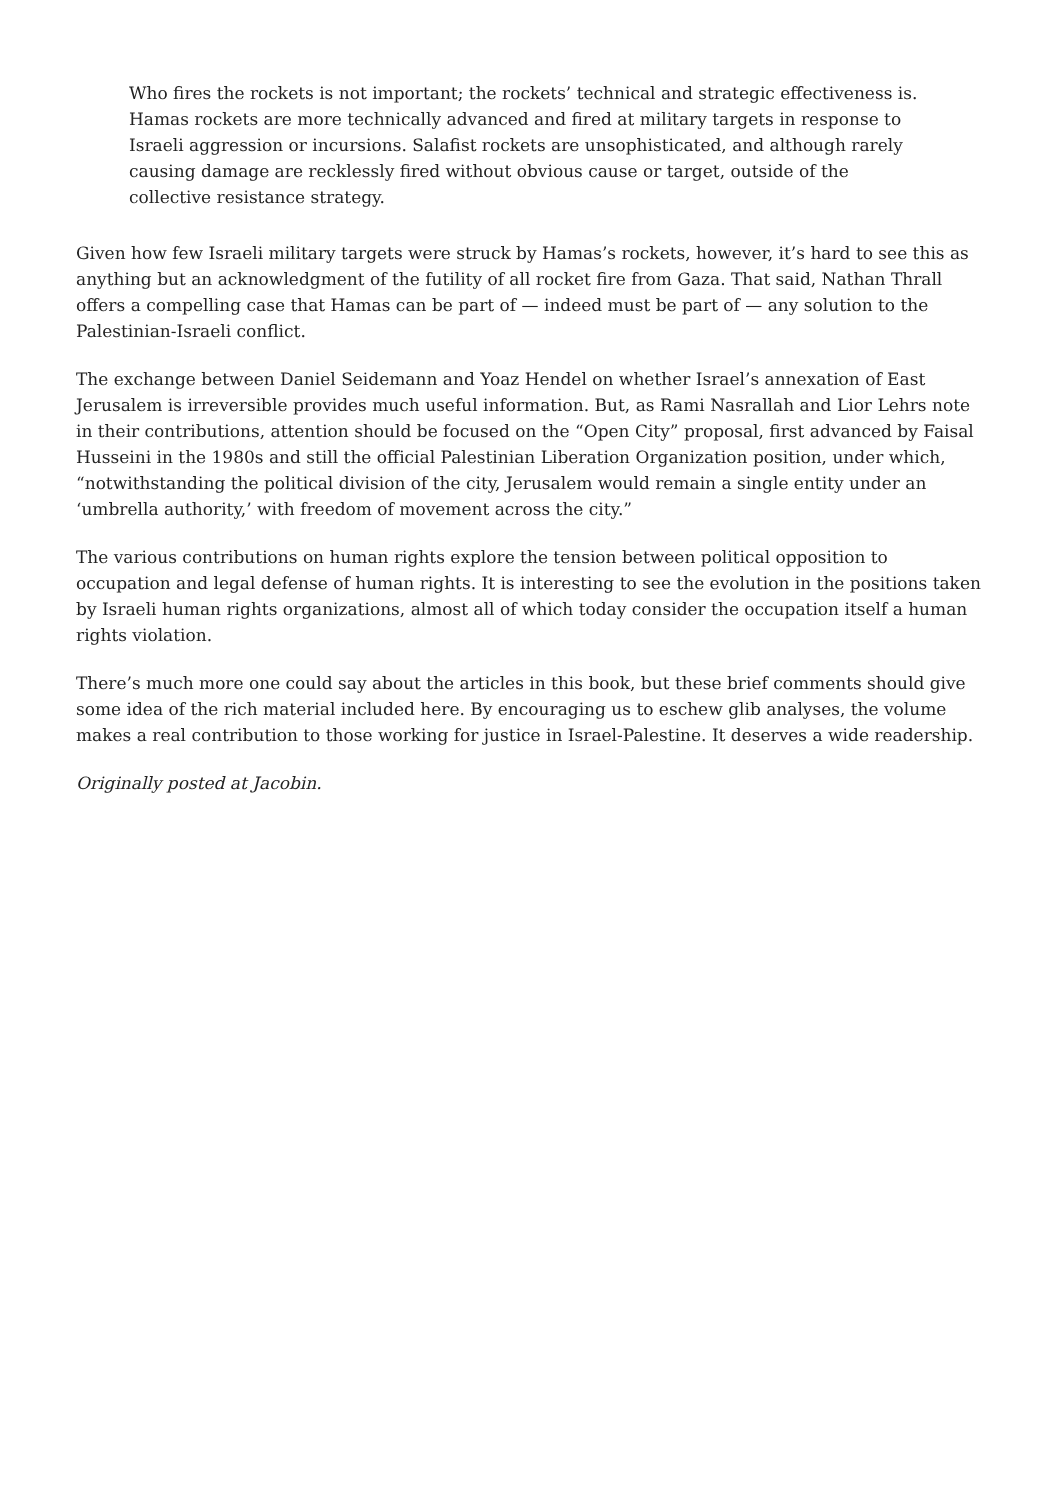Who fires the rockets is not important; the rockets’ technical and strategic effectiveness is. Hamas rockets are more technically advanced and fired at military targets in response to Israeli aggression or incursions. Salafist rockets are unsophisticated, and although rarely causing damage are recklessly fired without obvious cause or target, outside of the collective resistance strategy.
Given how few Israeli military targets were struck by Hamas’s rockets, however, it’s hard to see this as anything but an acknowledgment of the futility of all rocket fire from Gaza. That said, Nathan Thrall offers a compelling case that Hamas can be part of — indeed must be part of — any solution to the Palestinian-Israeli conflict.
The exchange between Daniel Seidemann and Yoaz Hendel on whether Israel’s annexation of East Jerusalem is irreversible provides much useful information. But, as Rami Nasrallah and Lior Lehrs note in their contributions, attention should be focused on the “Open City” proposal, first advanced by Faisal Husseini in the 1980s and still the official Palestinian Liberation Organization position, under which, “notwithstanding the political division of the city, Jerusalem would remain a single entity under an ‘umbrella authority,’ with freedom of movement across the city.”
The various contributions on human rights explore the tension between political opposition to occupation and legal defense of human rights. It is interesting to see the evolution in the positions taken by Israeli human rights organizations, almost all of which today consider the occupation itself a human rights violation.
There’s much more one could say about the articles in this book, but these brief comments should give some idea of the rich material included here. By encouraging us to eschew glib analyses, the volume makes a real contribution to those working for justice in Israel-Palestine. It deserves a wide readership.
Originally posted at Jacobin.